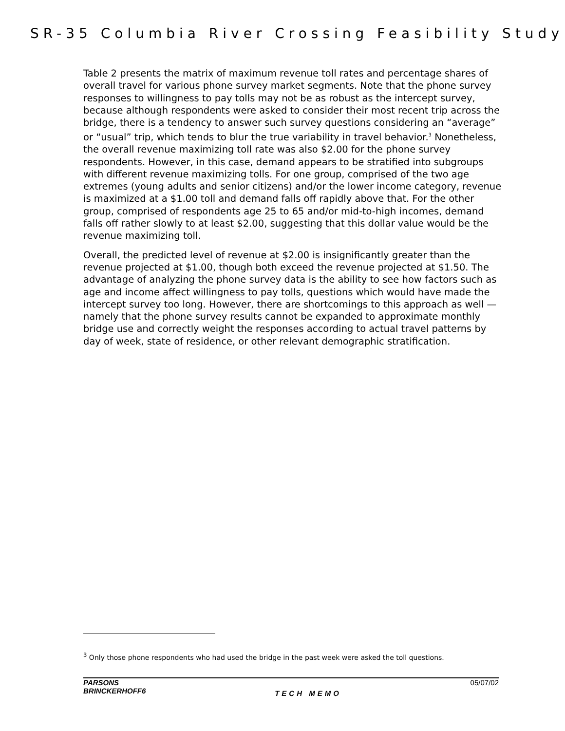SR-35 Columbia River Crossing Feasibility Study
Table 2 presents the matrix of maximum revenue toll rates and percentage shares of overall travel for various phone survey market segments. Note that the phone survey responses to willingness to pay tolls may not be as robust as the intercept survey, because although respondents were asked to consider their most recent trip across the bridge, there is a tendency to answer such survey questions considering an “average” or “usual” trip, which tends to blur the true variability in travel behavior.<sup>3</sup> Nonetheless, the overall revenue maximizing toll rate was also $2.00 for the phone survey respondents. However, in this case, demand appears to be stratified into subgroups with different revenue maximizing tolls. For one group, comprised of the two age extremes (young adults and senior citizens) and/or the lower income category, revenue is maximized at a $1.00 toll and demand falls off rapidly above that. For the other group, comprised of respondents age 25 to 65 and/or mid-to-high incomes, demand falls off rather slowly to at least $2.00, suggesting that this dollar value would be the revenue maximizing toll.
Overall, the predicted level of revenue at $2.00 is insignificantly greater than the revenue projected at $1.00, though both exceed the revenue projected at $1.50. The advantage of analyzing the phone survey data is the ability to see how factors such as age and income affect willingness to pay tolls, questions which would have made the intercept survey too long. However, there are shortcomings to this approach as well — namely that the phone survey results cannot be expanded to approximate monthly bridge use and correctly weight the responses according to actual travel patterns by day of week, state of residence, or other relevant demographic stratification.
<sup>3</sup> Only those phone respondents who had used the bridge in the past week were asked the toll questions.
PARSONS
BRINCKERHOFF6
TECH MEMO
05/07/02